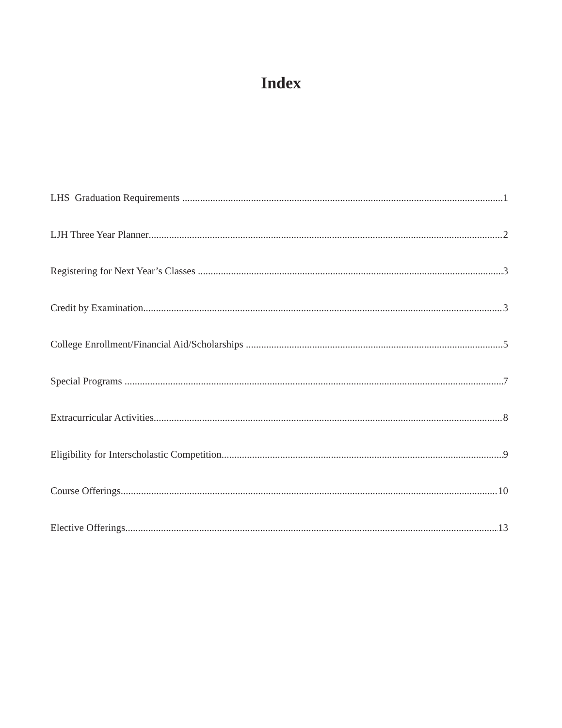Index
LHS Graduation Requirements 1
LJH Three Year Planner 2
Registering for Next Year’s Classes 3
Credit by Examination 3
College Enrollment/Financial Aid/Scholarships 5
Special Programs 7
Extracurricular Activities 8
Eligibility for Interscholastic Competition 9
Course Offerings 10
Elective Offerings 13